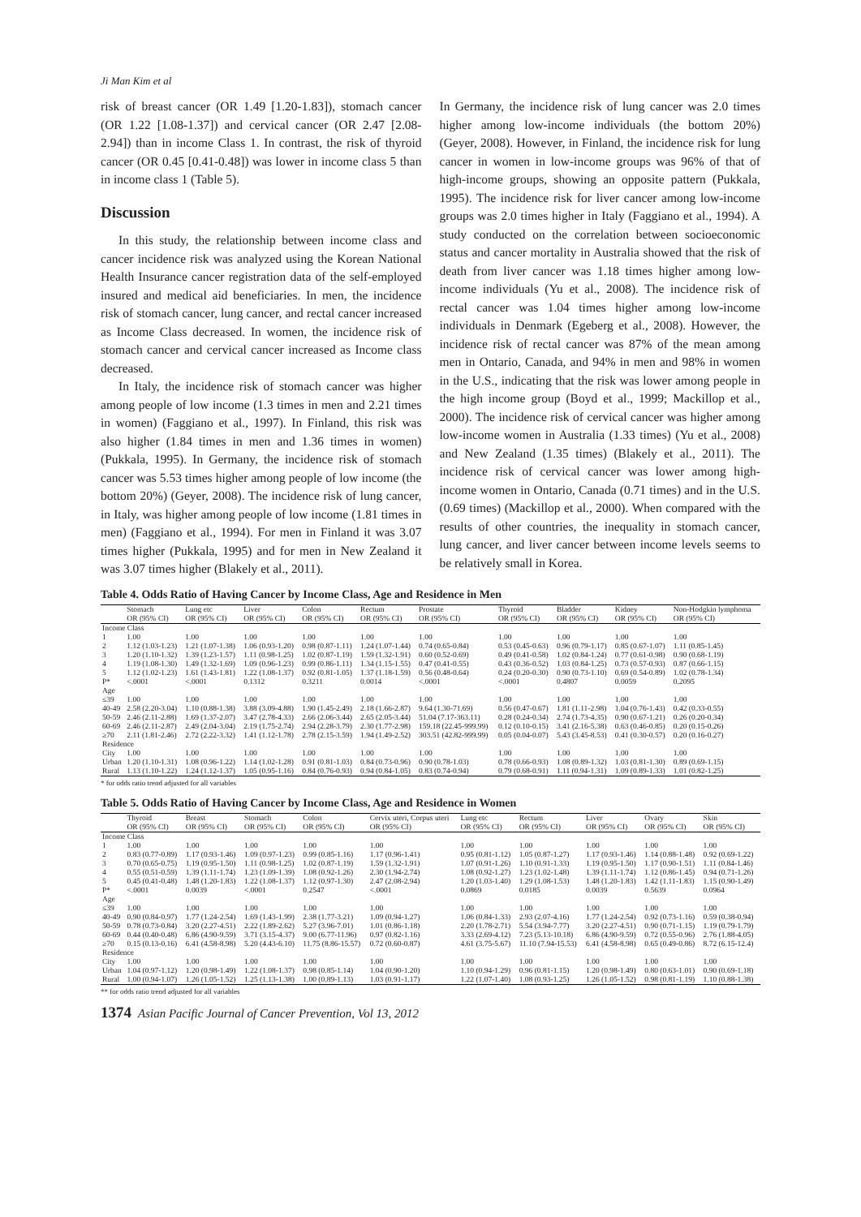Ji Man Kim et al
risk of breast cancer (OR 1.49 [1.20-1.83]), stomach cancer (OR 1.22 [1.08-1.37]) and cervical cancer (OR 2.47 [2.08-2.94]) than in income Class 1. In contrast, the risk of thyroid cancer (OR 0.45 [0.41-0.48]) was lower in income class 5 than in income class 1 (Table 5).
Discussion
In this study, the relationship between income class and cancer incidence risk was analyzed using the Korean National Health Insurance cancer registration data of the self-employed insured and medical aid beneficiaries. In men, the incidence risk of stomach cancer, lung cancer, and rectal cancer increased as Income Class decreased. In women, the incidence risk of stomach cancer and cervical cancer increased as Income class decreased.
In Italy, the incidence risk of stomach cancer was higher among people of low income (1.3 times in men and 2.21 times in women) (Faggiano et al., 1997). In Finland, this risk was also higher (1.84 times in men and 1.36 times in women) (Pukkala, 1995). In Germany, the incidence risk of stomach cancer was 5.53 times higher among people of low income (the bottom 20%) (Geyer, 2008). The incidence risk of lung cancer, in Italy, was higher among people of low income (1.81 times in men) (Faggiano et al., 1994). For men in Finland it was 3.07 times higher (Pukkala, 1995) and for men in New Zealand it was 3.07 times higher (Blakely et al., 2011).
In Germany, the incidence risk of lung cancer was 2.0 times higher among low-income individuals (the bottom 20%) (Geyer, 2008). However, in Finland, the incidence risk for lung cancer in women in low-income groups was 96% of that of high-income groups, showing an opposite pattern (Pukkala, 1995). The incidence risk for liver cancer among low-income groups was 2.0 times higher in Italy (Faggiano et al., 1994). A study conducted on the correlation between socioeconomic status and cancer mortality in Australia showed that the risk of death from liver cancer was 1.18 times higher among low-income individuals (Yu et al., 2008). The incidence risk of rectal cancer was 1.04 times higher among low-income individuals in Denmark (Egeberg et al., 2008). However, the incidence risk of rectal cancer was 87% of the mean among men in Ontario, Canada, and 94% in men and 98% in women in the U.S., indicating that the risk was lower among people in the high income group (Boyd et al., 1999; Mackillop et al., 2000). The incidence risk of cervical cancer was higher among low-income women in Australia (1.33 times) (Yu et al., 2008) and New Zealand (1.35 times) (Blakely et al., 2011). The incidence risk of cervical cancer was lower among high-income women in Ontario, Canada (0.71 times) and in the U.S. (0.69 times) (Mackillop et al., 2000). When compared with the results of other countries, the inequality in stomach cancer, lung cancer, and liver cancer between income levels seems to be relatively small in Korea.
Table 4. Odds Ratio of Having Cancer by Income Class, Age and Residence in Men
| | Stomach | Lung etc | Liver | Colon | Rectum | Prostate | Thyroid | Bladder | Kidney | Non-Hodgkin lymphoma |
| --- | --- | --- | --- | --- | --- | --- | --- | --- | --- | --- |
| | OR (95% CI) | OR (95% CI) | OR (95% CI) | OR (95% CI) | OR (95% CI) | OR (95% CI) | OR (95% CI) | OR (95% CI) | OR (95% CI) | OR (95% CI) |
| Income Class | | | | | | | | | | |
| 1 | 1.00 | 1.00 | 1.00 | 1.00 | 1.00 | 1.00 | 1.00 | 1.00 | 1.00 | 1.00 |
| 2 | 1.12 (1.03-1.23) | 1.21 (1.07-1.38) | 1.06 (0.93-1.20) | 0.98 (0.87-1.11) | 1.24 (1.07-1.44) | 0.74 (0.65-0.84) | 0.53 (0.45-0.63) | 0.96 (0.79-1.17) | 0.85 (0.67-1.07) | 1.11 (0.85-1.45) |
| 3 | 1.20 (1.10-1.32) | 1.39 (1.23-1.57) | 1.11 (0.98-1.25) | 1.02 (0.87-1.19) | 1.59 (1.32-1.91) | 0.60 (0.52-0.69) | 0.49 (0.41-0.58) | 1.02 (0.84-1.24) | 0.77 (0.61-0.98) | 0.90 (0.68-1.19) |
| 4 | 1.19 (1.08-1.30) | 1.49 (1.32-1.69) | 1.09 (0.96-1.23) | 0.99 (0.86-1.11) | 1.34 (1.15-1.55) | 0.47 (0.41-0.55) | 0.43 (0.36-0.52) | 1.03 (0.84-1.25) | 0.73 (0.57-0.93) | 0.87 (0.66-1.15) |
| 5 | 1.12 (1.02-1.23) | 1.61 (1.43-1.81) | 1.22 (1.08-1.37) | 0.92 (0.81-1.05) | 1.37 (1.18-1.59) | 0.56 (0.48-0.64) | 0.24 (0.20-0.30) | 0.90 (0.73-1.10) | 0.69 (0.54-0.89) | 1.02 (0.78-1.34) |
| P* | <.0001 | <.0001 | 0.1312 | 0.3211 | 0.0014 | <.0001 | <.0001 | 0.4807 | 0.0059 | 0.2095 |
| Age | | | | | | | | | | |
| ≤39 | 1.00 | 1.00 | 1.00 | 1.00 | 1.00 | 1.00 | 1.00 | 1.00 | 1.00 | 1.00 |
| 40-49 | 2.58 (2.20-3.04) | 1.10 (0.88-1.38) | 3.88 (3.09-4.88) | 1.90 (1.45-2.49) | 2.18 (1.66-2.87) | 9.64 (1.30-71.69) | 0.56 (0.47-0.67) | 1.81 (1.11-2.98) | 1.04 (0.76-1.43) | 0.42 (0.33-0.55) |
| 50-59 | 2.46 (2.11-2.88) | 1.69 (1.37-2.07) | 3.47 (2.78-4.33) | 2.66 (2.06-3.44) | 2.65 (2.05-3.44) | 51.04 (7.17-363.11) | 0.28 (0.24-0.34) | 2.74 (1.73-4.35) | 0.90 (0.67-1.21) | 0.26 (0.20-0.34) |
| 60-69 | 2.46 (2.11-2.87) | 2.49 (2.04-3.04) | 2.19 (1.75-2.74) | 2.94 (2.28-3.79) | 2.30 (1.77-2.98) | 159.18 (22.45-999.99) | 0.12 (0.10-0.15) | 3.41 (2.16-5.38) | 0.63 (0.46-0.85) | 0.20 (0.15-0.26) |
| ≥70 | 2.11 (1.81-2.46) | 2.72 (2.22-3.32) | 1.41 (1.12-1.78) | 2.78 (2.15-3.59) | 1.94 (1.49-2.52) | 303.51 (42.82-999.99) | 0.05 (0.04-0.07) | 5.43 (3.45-8.53) | 0.41 (0.30-0.57) | 0.20 (0.16-0.27) |
| Residence | | | | | | | | | | |
| City | 1.00 | 1.00 | 1.00 | 1.00 | 1.00 | 1.00 | 1.00 | 1.00 | 1.00 | 1.00 |
| Urban | 1.20 (1.10-1.31) | 1.08 (0.96-1.22) | 1.14 (1.02-1.28) | 0.91 (0.81-1.03) | 0.84 (0.73-0.96) | 0.90 (0.78-1.03) | 0.78 (0.66-0.93) | 1.08 (0.89-1.32) | 1.03 (0.81-1.30) | 0.89 (0.69-1.15) |
| Rural | 1.13 (1.10-1.22) | 1.24 (1.12-1.37) | 1.05 (0.95-1.16) | 0.84 (0.76-0.93) | 0.94 (0.84-1.05) | 0.83 (0.74-0.94) | 0.79 (0.68-0.91) | 1.11 (0.94-1.31) | 1.09 (0.89-1.33) | 1.01 (0.82-1.25) |
* for odds ratio trend adjusted for all variables
Table 5. Odds Ratio of Having Cancer by Income Class, Age and Residence in Women
| | Thyroid | Breast | Stomach | Colon | Cervix uteri, Corpus uteri | Lung etc | Rectum | Liver | Ovary | Skin |
| --- | --- | --- | --- | --- | --- | --- | --- | --- | --- | --- |
| | OR (95% CI) | OR (95% CI) | OR (95% CI) | OR (95% CI) | OR (95% CI) | OR (95% CI) | OR (95% CI) | OR (95% CI) | OR (95% CI) | OR (95% CI) |
| Income Class | | | | | | | | | | |
| 1 | 1.00 | 1.00 | 1.00 | 1.00 | 1.00 | 1.00 | 1.00 | 1.00 | 1.00 | 1.00 |
| 2 | 0.83 (0.77-0.89) | 1.17 (0.93-1.46) | 1.09 (0.97-1.23) | 0.99 (0.85-1.16) | 1.17 (0.96-1.41) | 0.95 (0.81-1.12) | 1.05 (0.87-1.27) | 1.17 (0.93-1.46) | 1.14 (0.88-1.48) | 0.92 (0.69-1.22) |
| 3 | 0.70 (0.65-0.75) | 1.19 (0.95-1.50) | 1.11 (0.98-1.25) | 1.02 (0.87-1.19) | 1.59 (1.32-1.91) | 1.07 (0.91-1.26) | 1.10 (0.91-1.33) | 1.19 (0.95-1.50) | 1.17 (0.90-1.51) | 1.11 (0.84-1.46) |
| 4 | 0.55 (0.51-0.59) | 1.39 (1.11-1.74) | 1.23 (1.09-1.39) | 1.08 (0.92-1.26) | 2.30 (1.94-2.74) | 1.08 (0.92-1.27) | 1.23 (1.02-1.48) | 1.39 (1.11-1.74) | 1.12 (0.86-1.45) | 0.94 (0.71-1.26) |
| 5 | 0.45 (0.41-0.48) | 1.48 (1.20-1.83) | 1.22 (1.08-1.37) | 1.12 (0.97-1.30) | 2.47 (2.08-2.94) | 1.20 (1.03-1.40) | 1.29 (1.08-1.53) | 1.48 (1.20-1.83) | 1.42 (1.11-1.83) | 1.15 (0.90-1.49) |
| P* | <.0001 | 0.0039 | <.0001 | 0.2547 | <.0001 | 0.0869 | 0.0185 | 0.0039 | 0.5639 | 0.0964 |
| Age | | | | | | | | | | |
| ≤39 | 1.00 | 1.00 | 1.00 | 1.00 | 1.00 | 1.00 | 1.00 | 1.00 | 1.00 | 1.00 |
| 40-49 | 0.90 (0.84-0.97) | 1.77 (1.24-2.54) | 1.69 (1.43-1.99) | 2.38 (1.77-3.21) | 1.09 (0.94-1.27) | 1.06 (0.84-1.33) | 2.93 (2.07-4.16) | 1.77 (1.24-2.54) | 0.92 (0.73-1.16) | 0.59 (0.38-0.94) |
| 50-59 | 0.78 (0.73-0.84) | 3.20 (2.27-4.51) | 2.22 (1.89-2.62) | 5.27 (3.96-7.01) | 1.01 (0.86-1.18) | 2.20 (1.78-2.71) | 5.54 (3.94-7.77) | 3.20 (2.27-4.51) | 0.90 (0.71-1.15) | 1.19 (0.79-1.79) |
| 60-69 | 0.44 (0.40-0.48) | 6.86 (4.90-9.59) | 3.71 (3.15-4.37) | 9.00 (6.77-11.96) | 0.97 (0.82-1.16) | 3.33 (2.69-4.12) | 7.23 (5.13-10.18) | 6.86 (4.90-9.59) | 0.72 (0.55-0.96) | 2.76 (1.88-4.05) |
| ≥70 | 0.15 (0.13-0.16) | 6.41 (4.58-8.98) | 5.20 (4.43-6.10) | 11.75 (8.86-15.57) | 0.72 (0.60-0.87) | 4.61 (3.75-5.67) | 11.10 (7.94-15.53) | 6.41 (4.58-8.98) | 0.65 (0.49-0.86) | 8.72 (6.15-12.4) |
| Residence | | | | | | | | | | |
| City | 1.00 | 1.00 | 1.00 | 1.00 | 1.00 | 1.00 | 1.00 | 1.00 | 1.00 | 1.00 |
| Urban | 1.04 (0.97-1.12) | 1.20 (0.98-1.49) | 1.22 (1.08-1.37) | 0.98 (0.85-1.14) | 1.04 (0.90-1.20) | 1.10 (0.94-1.29) | 0.96 (0.81-1.15) | 1.20 (0.98-1.49) | 0.80 (0.63-1.01) | 0.90 (0.69-1.18) |
| Rural | 1.00 (0.94-1.07) | 1.26 (1.05-1.52) | 1.25 (1.13-1.38) | 1.00 (0.89-1.13) | 1.03 (0.91-1.17) | 1.22 (1.07-1.40) | 1.08 (0.93-1.25) | 1.26 (1.05-1.52) | 0.98 (0.81-1.19) | 1.10 (0.88-1.38) |
** for odds ratio trend adjusted for all variables
1374 Asian Pacific Journal of Cancer Prevention, Vol 13, 2012